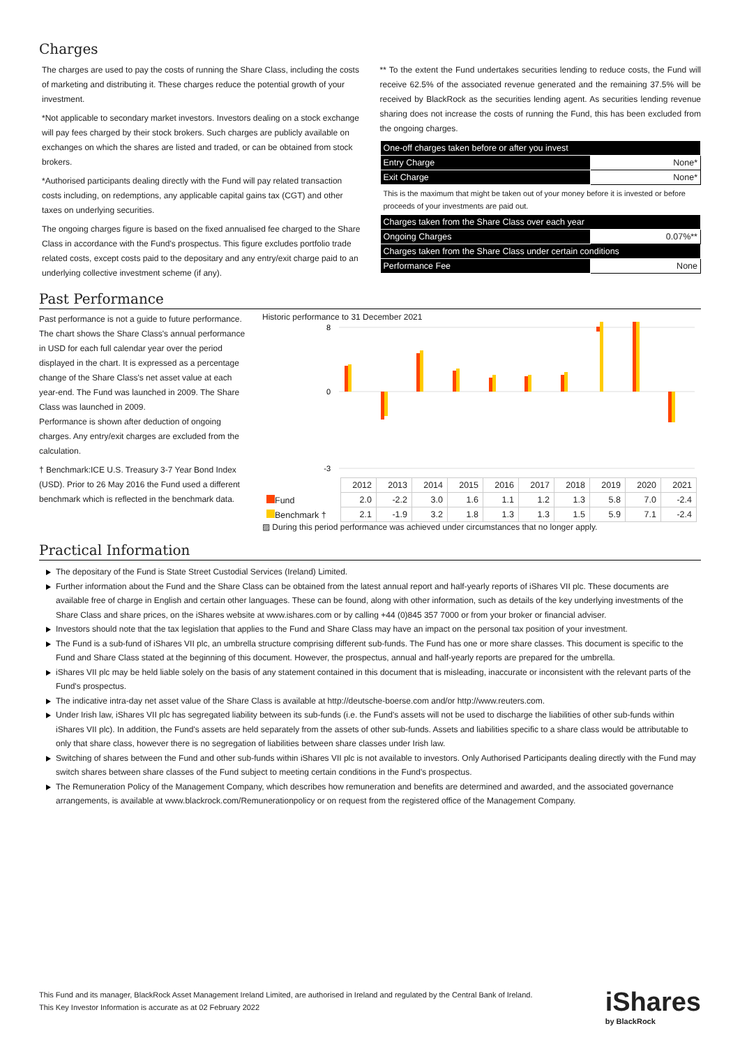Charges
The charges are used to pay the costs of running the Share Class, including the costs of marketing and distributing it. These charges reduce the potential growth of your investment.
*Not applicable to secondary market investors. Investors dealing on a stock exchange will pay fees charged by their stock brokers. Such charges are publicly available on exchanges on which the shares are listed and traded, or can be obtained from stock brokers.
*Authorised participants dealing directly with the Fund will pay related transaction costs including, on redemptions, any applicable capital gains tax (CGT) and other taxes on underlying securities.
The ongoing charges figure is based on the fixed annualised fee charged to the Share Class in accordance with the Fund's prospectus. This figure excludes portfolio trade related costs, except costs paid to the depositary and any entry/exit charge paid to an underlying collective investment scheme (if any).
** To the extent the Fund undertakes securities lending to reduce costs, the Fund will receive 62.5% of the associated revenue generated and the remaining 37.5% will be received by BlackRock as the securities lending agent. As securities lending revenue sharing does not increase the costs of running the Fund, this has been excluded from the ongoing charges.
| One-off charges taken before or after you invest | |
| Entry Charge | None* |
| Exit Charge | None* |
| This is the maximum that might be taken out of your money before it is invested or before proceeds of your investments are paid out. | |
| Charges taken from the Share Class over each year | |
| Ongoing Charges | 0.07%** |
| Charges taken from the Share Class under certain conditions | |
| Performance Fee | None |
Past Performance
Past performance is not a guide to future performance.
The chart shows the Share Class's annual performance in USD for each full calendar year over the period displayed in the chart. It is expressed as a percentage change of the Share Class's net asset value at each year-end. The Fund was launched in 2009. The Share Class was launched in 2009.
Performance is shown after deduction of ongoing charges. Any entry/exit charges are excluded from the calculation.
† Benchmark:ICE U.S. Treasury 3-7 Year Bond Index (USD). Prior to 26 May 2016 the Fund used a different benchmark which is reflected in the benchmark data.
Historic performance to 31 December 2021
8
0
-3
| | 2012 | 2013 | 2014 | 2015 | 2016 | 2017 | 2018 | 2019 | 2020 | 2021 |
| Fund | 2.0 | -2.2 | 3.0 | 1.6 | 1.1 | 1.2 | 1.3 | 5.8 | 7.0 | -2.4 |
| Benchmark † | 2.1 | -1.9 | 3.2 | 1.8 | 1.3 | 1.3 | 1.5 | 5.9 | 7.1 | -2.4 |
▨ During this period performance was achieved under circumstances that no longer apply.
Practical Information
The depositary of the Fund is State Street Custodial Services (Ireland) Limited.
Further information about the Fund and the Share Class can be obtained from the latest annual report and half-yearly reports of iShares VII plc. These documents are available free of charge in English and certain other languages. These can be found, along with other information, such as details of the key underlying investments of the Share Class and share prices, on the iShares website at www.ishares.com or by calling +44 (0)845 357 7000 or from your broker or financial adviser.
Investors should note that the tax legislation that applies to the Fund and Share Class may have an impact on the personal tax position of your investment.
The Fund is a sub-fund of iShares VII plc, an umbrella structure comprising different sub-funds. The Fund has one or more share classes. This document is specific to the Fund and Share Class stated at the beginning of this document. However, the prospectus, annual and half-yearly reports are prepared for the umbrella.
iShares VII plc may be held liable solely on the basis of any statement contained in this document that is misleading, inaccurate or inconsistent with the relevant parts of the Fund's prospectus.
The indicative intra-day net asset value of the Share Class is available at http://deutsche-boerse.com and/or http://www.reuters.com.
Under Irish law, iShares VII plc has segregated liability between its sub-funds (i.e. the Fund's assets will not be used to discharge the liabilities of other sub-funds within iShares VII plc). In addition, the Fund's assets are held separately from the assets of other sub-funds. Assets and liabilities specific to a share class would be attributable to only that share class, however there is no segregation of liabilities between share classes under Irish law.
Switching of shares between the Fund and other sub-funds within iShares VII plc is not available to investors. Only Authorised Participants dealing directly with the Fund may switch shares between share classes of the Fund subject to meeting certain conditions in the Fund's prospectus.
The Remuneration Policy of the Management Company, which describes how remuneration and benefits are determined and awarded, and the associated governance arrangements, is available at www.blackrock.com/Remunerationpolicy or on request from the registered office of the Management Company.
This Fund and its manager, BlackRock Asset Management Ireland Limited, are authorised in Ireland and regulated by the Central Bank of Ireland.
This Key Investor Information is accurate as at 02 February 2022
iShares
by BlackRock